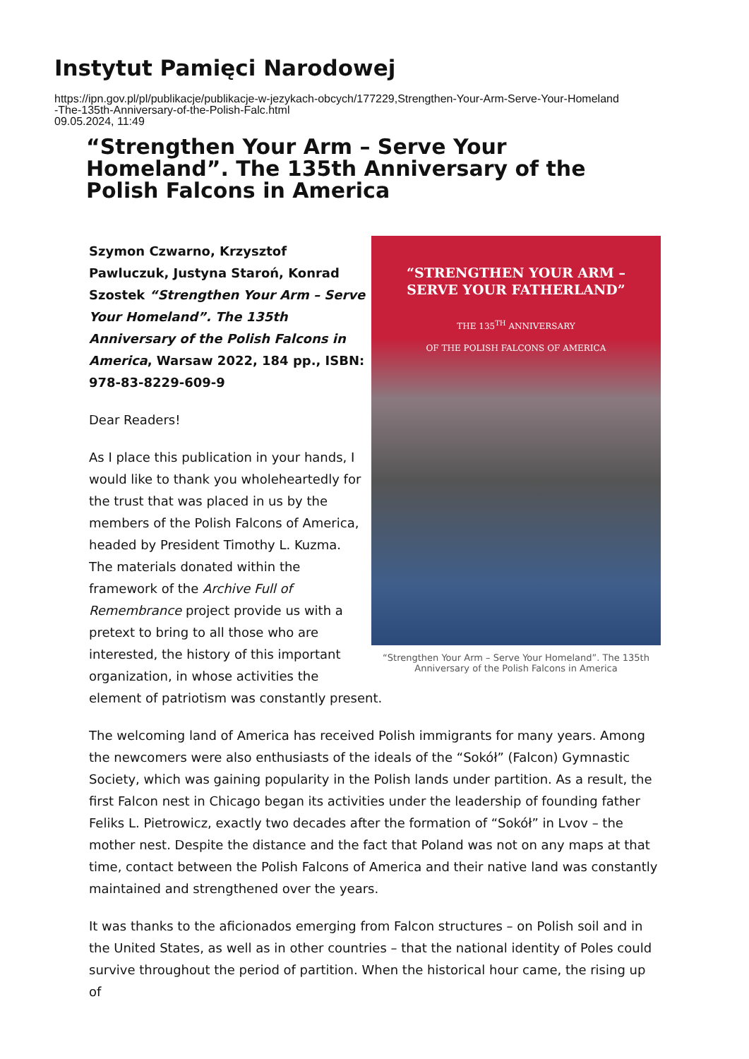Instytut Pamięci Narodowej
https://ipn.gov.pl/pl/publikacje/publikacje-w-jezykach-obcych/177229,Strengthen-Your-Arm-Serve-Your-Homeland
-The-135th-Anniversary-of-the-Polish-Falc.html
09.05.2024, 11:49
“Strengthen Your Arm – Serve Your Homeland”. The 135th Anniversary of the Polish Falcons in America
“STRENGTHEN YOUR ARM –
SERVE YOUR FATHERLAND”
THE 135<sup>TH</sup> ANNIVERSARY
OF THE POLISH FALCONS OF AMERICA
“Strengthen Your Arm – Serve Your Homeland”. The 135th Anniversary of the Polish Falcons in America
Szymon Czwarno, Krzysztof Pawluczuk, Justyna Staroń, Konrad Szostek “Strengthen Your Arm – Serve Your Homeland”. The 135th Anniversary of the Polish Falcons in America, Warsaw 2022, 184 pp., ISBN: 978-83-8229-609-9
Dear Readers!
As I place this publication in your hands, I would like to thank you wholeheartedly for the trust that was placed in us by the members of the Polish Falcons of America, headed by President Timothy L. Kuzma. The materials donated within the framework of the Archive Full of Remembrance project provide us with a pretext to bring to all those who are interested, the history of this important organization, in whose activities the element of patriotism was constantly present.
The welcoming land of America has received Polish immigrants for many years. Among the newcomers were also enthusiasts of the ideals of the “Sokół” (Falcon) Gymnastic Society, which was gaining popularity in the Polish lands under partition. As a result, the first Falcon nest in Chicago began its activities under the leadership of founding father Feliks L. Pietrowicz, exactly two decades after the formation of “Sokół” in Lvov – the mother nest. Despite the distance and the fact that Poland was not on any maps at that time, contact between the Polish Falcons of America and their native land was constantly maintained and strengthened over the years.
It was thanks to the aficionados emerging from Falcon structures – on Polish soil and in the United States, as well as in other countries – that the national identity of Poles could survive throughout the period of partition. When the historical hour came, the rising up of